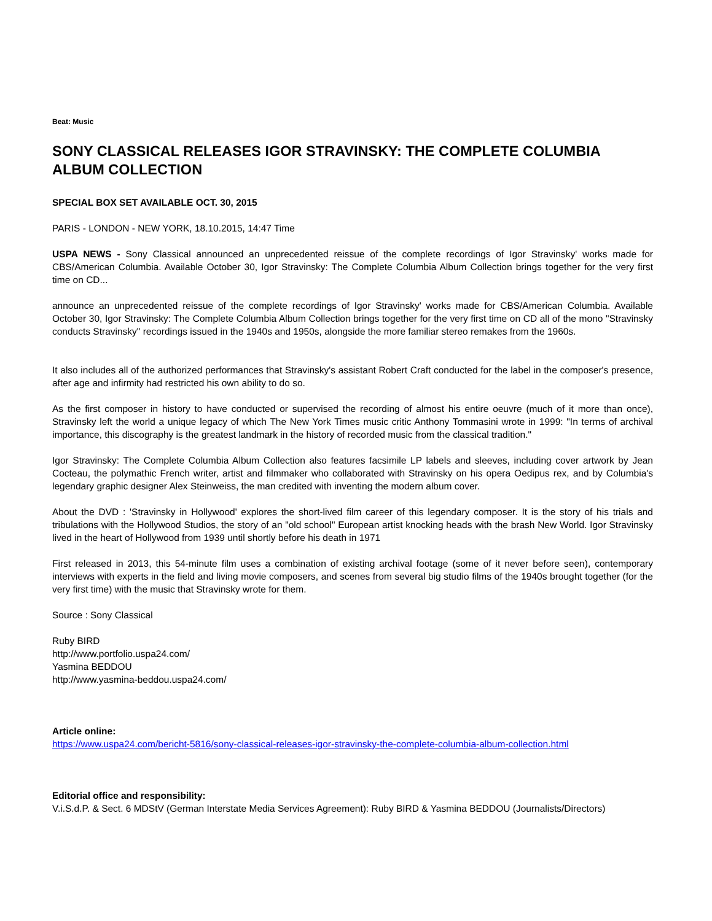Beat: Music
SONY CLASSICAL RELEASES IGOR STRAVINSKY: THE COMPLETE COLUMBIA ALBUM COLLECTION
SPECIAL BOX SET AVAILABLE OCT. 30, 2015
PARIS - LONDON - NEW YORK, 18.10.2015, 14:47 Time
USPA NEWS - Sony Classical announced an unprecedented reissue of the complete recordings of Igor Stravinsky' works made for CBS/American Columbia. Available October 30, Igor Stravinsky: The Complete Columbia Album Collection brings together for the very first time on CD...
announce an unprecedented reissue of the complete recordings of Igor Stravinsky' works made for CBS/American Columbia. Available October 30, Igor Stravinsky: The Complete Columbia Album Collection brings together for the very first time on CD all of the mono "Stravinsky conducts Stravinsky" recordings issued in the 1940s and 1950s, alongside the more familiar stereo remakes from the 1960s.
It also includes all of the authorized performances that Stravinsky's assistant Robert Craft conducted for the label in the composer's presence, after age and infirmity had restricted his own ability to do so.
As the first composer in history to have conducted or supervised the recording of almost his entire oeuvre (much of it more than once), Stravinsky left the world a unique legacy of which The New York Times music critic Anthony Tommasini wrote in 1999: "In terms of archival importance, this discography is the greatest landmark in the history of recorded music from the classical tradition."
Igor Stravinsky: The Complete Columbia Album Collection also features facsimile LP labels and sleeves, including cover artwork by Jean Cocteau, the polymathic French writer, artist and filmmaker who collaborated with Stravinsky on his opera Oedipus rex, and by Columbia's legendary graphic designer Alex Steinweiss, the man credited with inventing the modern album cover.
About the DVD : 'Stravinsky in Hollywood' explores the short-lived film career of this legendary composer. It is the story of his trials and tribulations with the Hollywood Studios, the story of an "old school" European artist knocking heads with the brash New World. Igor Stravinsky lived in the heart of Hollywood from 1939 until shortly before his death in 1971
First released in 2013, this 54-minute film uses a combination of existing archival footage (some of it never before seen), contemporary interviews with experts in the field and living movie composers, and scenes from several big studio films of the 1940s brought together (for the very first time) with the music that Stravinsky wrote for them.
Source : Sony Classical
Ruby BIRD
http://www.portfolio.uspa24.com/
Yasmina BEDDOU
http://www.yasmina-beddou.uspa24.com/
Article online:
https://www.uspa24.com/bericht-5816/sony-classical-releases-igor-stravinsky-the-complete-columbia-album-collection.html
Editorial office and responsibility:
V.i.S.d.P. & Sect. 6 MDStV (German Interstate Media Services Agreement): Ruby BIRD & Yasmina BEDDOU (Journalists/Directors)